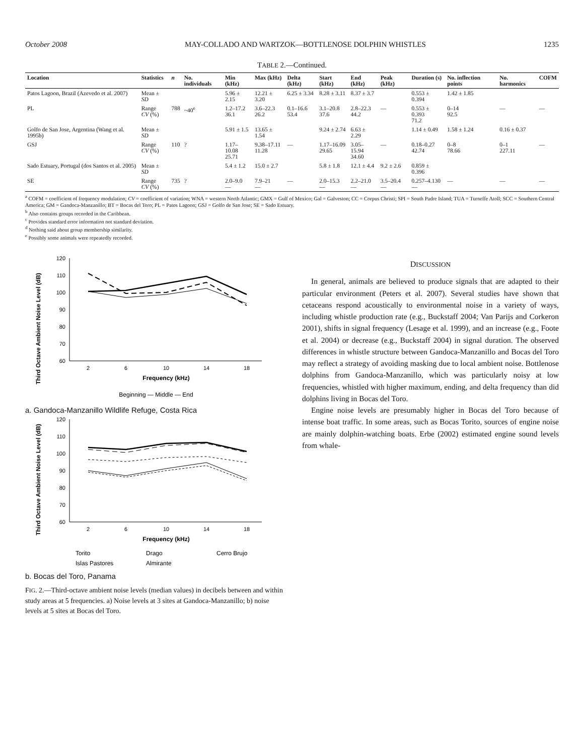October 2008 MAY-COLLADO AND WARTZOK—BOTTLENOSE DOLPHIN WHISTLES 1235
TABLE 2.—Continued.
| Location | Statistics | n | No. individuals | Min (kHz) | Max (kHz) | Delta (kHz) | Start (kHz) | End (kHz) | Peak (kHz) | Duration (s) | No. inflection points | No. harmonics | COFM |
| --- | --- | --- | --- | --- | --- | --- | --- | --- | --- | --- | --- | --- | --- |
| Patos Lagoon, Brazil (Azevedo et al. 2007) | Mean ± SD | | | 5.96 ± 2.15 | 12.21 ± 3.20 | 6.25 ± 3.34 | 8.28 ± 3.11 | 8.37 ± 3.7 | | 0.553 ± 0.394 | 1.42 ± 1.85 | | |
| PL | Range CV (%) | 788 | ~40<sup>e</sup> | 1.2–17.2 36.1 | 3.6–22.3 26.2 | 0.1–16.6 53.4 | 3.1–20.8 37.6 | 2.8–22.3 44.2 | — | 0.553 ± 0.393 71.2 | 0–14 92.5 | — | — |
| Golfo de San Jose, Argentina (Wang et al. 1995b) | Mean ± SD | | | 5.91 ± 1.5 | 13.65 ± 1.54 | | 9.24 ± 2.74 | 6.63 ± 2.29 | | 1.14 ± 0.49 | 1.58 ± 1.24 | 0.16 ± 0.37 | |
| GSJ | Range CV (%) | 110 | ? | 1.17–10.08 25.71 | 9.38–17.11 11.28 | — | 1.17–16.09 29.65 | 3.05–15.94 34.60 | — | 0.18–0.27 42.74 | 0–8 78.66 | 0–1 227.11 | — |
| Sado Estuary, Portugal (dos Santos et al. 2005) | Mean ± SD | | | 5.4 ± 1.2 | 15.0 ± 2.7 | | 5.8 ± 1.8 | 12.1 ± 4.4 | 9.2 ± 2.6 | 0.859 ± 0.396 | | | |
| SE | Range CV (%) | 735 | ? | 2.0–9.0 — | 7.9–21 — | — | 2.0–15.3 — | 2.2–21.0 — | 3.5–20.4 — | 0.257–4.130 — | — | — | — |
<sup>a</sup> COFM = coefficient of frequency modulation; CV = coefficient of variation; WNA = western North Atlantic; GMX = Gulf of Mexico; Gal = Galveston; CC = Corpus Christi; SPI = South Padre Island; TUA = Turneffe Atoll; SCC = Southern Central America; GM = Gandoca-Manzanillo; BT = Bocas del Toro; PL = Patos Lagoon; GSJ = Golfo de San Jose; SE = Sado Estuary.
<sup>b</sup> Also contains groups recorded in the Caribbean.
<sup>c</sup> Provides standard error information not standard deviation.
<sup>d</sup> Nothing said about group membership similarity.
<sup>e</sup> Possibly some animals were repeatedly recorded.
Third Octave Ambient Noise Level (dB)
120
110
100
90
80
70
60
2
6
10
14
18
Frequency (kHz)
Beginning — Middle — End
a. Gandoca-Manzanillo Wildlife Refuge, Costa Rica
Third Octave Ambient Noise Level (dB)
120
110
100
90
80
70
60
2
6
10
14
18
Frequency (kHz)
Torito
Drago
Cerro Brujo
Islas Pastores
Almirante
b. Bocas del Toro, Panama
FIG. 2.—Third-octave ambient noise levels (median values) in decibels between and within study areas at 5 frequencies. a) Noise levels at 3 sites at Gandoca-Manzanillo; b) noise levels at 5 sites at Bocas del Toro.
DISCUSSION
In general, animals are believed to produce signals that are adapted to their particular environment (Peters et al. 2007). Several studies have shown that cetaceans respond acoustically to environmental noise in a variety of ways, including whistle production rate (e.g., Buckstaff 2004; Van Parijs and Corkeron 2001), shifts in signal frequency (Lesage et al. 1999), and an increase (e.g., Foote et al. 2004) or decrease (e.g., Buckstaff 2004) in signal duration. The observed differences in whistle structure between Gandoca-Manzanillo and Bocas del Toro may reflect a strategy of avoiding masking due to local ambient noise. Bottlenose dolphins from Gandoca-Manzanillo, which was particularly noisy at low frequencies, whistled with higher maximum, ending, and delta frequency than did dolphins living in Bocas del Toro.
Engine noise levels are presumably higher in Bocas del Toro because of intense boat traffic. In some areas, such as Bocas Torito, sources of engine noise are mainly dolphin-watching boats. Erbe (2002) estimated engine sound levels from whale-